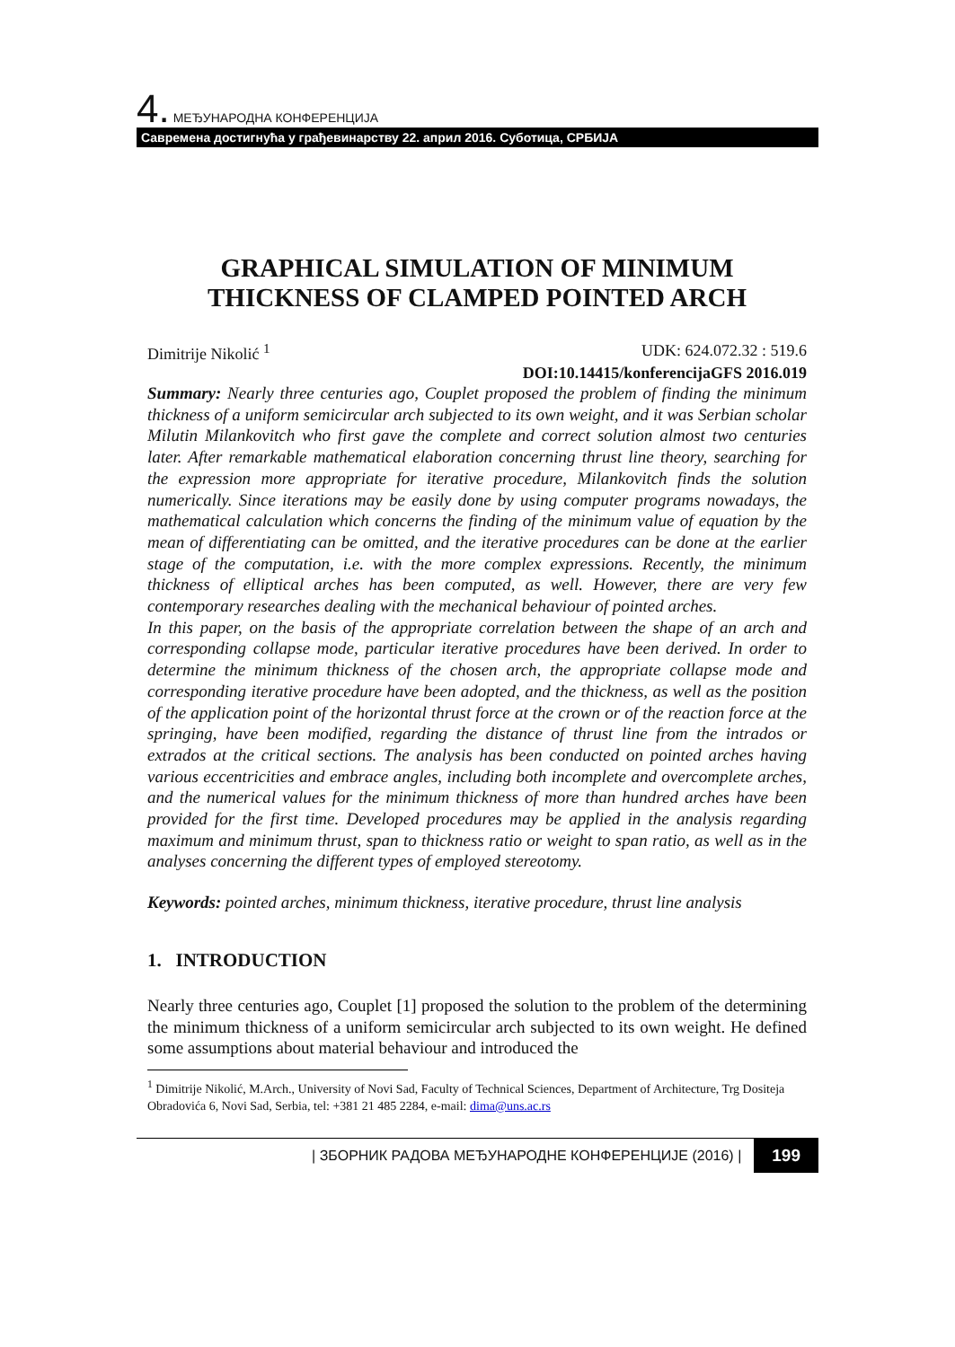4. МЕЂУНАРОДНА КОНФЕРЕНЦИЈА
Савремена достигнућа у грађевинарству 22. април 2016. Суботица, СРБИЈА
GRAPHICAL SIMULATION OF MINIMUM THICKNESS OF CLAMPED POINTED ARCH
Dimitrije Nikolić <sup>1</sup> UDK: 624.072.32 : 519.6
DOI:10.14415/konferencijaGFS 2016.019
Summary: Nearly three centuries ago, Couplet proposed the problem of finding the minimum thickness of a uniform semicircular arch subjected to its own weight, and it was Serbian scholar Milutin Milankovitch who first gave the complete and correct solution almost two centuries later. After remarkable mathematical elaboration concerning thrust line theory, searching for the expression more appropriate for iterative procedure, Milankovitch finds the solution numerically. Since iterations may be easily done by using computer programs nowadays, the mathematical calculation which concerns the finding of the minimum value of equation by the mean of differentiating can be omitted, and the iterative procedures can be done at the earlier stage of the computation, i.e. with the more complex expressions. Recently, the minimum thickness of elliptical arches has been computed, as well. However, there are very few contemporary researches dealing with the mechanical behaviour of pointed arches.
In this paper, on the basis of the appropriate correlation between the shape of an arch and corresponding collapse mode, particular iterative procedures have been derived. In order to determine the minimum thickness of the chosen arch, the appropriate collapse mode and corresponding iterative procedure have been adopted, and the thickness, as well as the position of the application point of the horizontal thrust force at the crown or of the reaction force at the springing, have been modified, regarding the distance of thrust line from the intrados or extrados at the critical sections. The analysis has been conducted on pointed arches having various eccentricities and embrace angles, including both incomplete and overcomplete arches, and the numerical values for the minimum thickness of more than hundred arches have been provided for the first time. Developed procedures may be applied in the analysis regarding maximum and minimum thrust, span to thickness ratio or weight to span ratio, as well as in the analyses concerning the different types of employed stereotomy.
Keywords: pointed arches, minimum thickness, iterative procedure, thrust line analysis
1. INTRODUCTION
Nearly three centuries ago, Couplet [1] proposed the solution to the problem of the determining the minimum thickness of a uniform semicircular arch subjected to its own weight. He defined some assumptions about material behaviour and introduced the
<sup>1</sup> Dimitrije Nikolić, M.Arch., University of Novi Sad, Faculty of Technical Sciences, Department of Architecture, Trg Dositeja Obradovića 6, Novi Sad, Serbia, tel: +381 21 485 2284, e-mail: dima@uns.ac.rs
| ЗБОРНИК РАДОВА МЕЂУНАРОДНЕ КОНФЕРЕНЦИЈЕ (2016) | 199